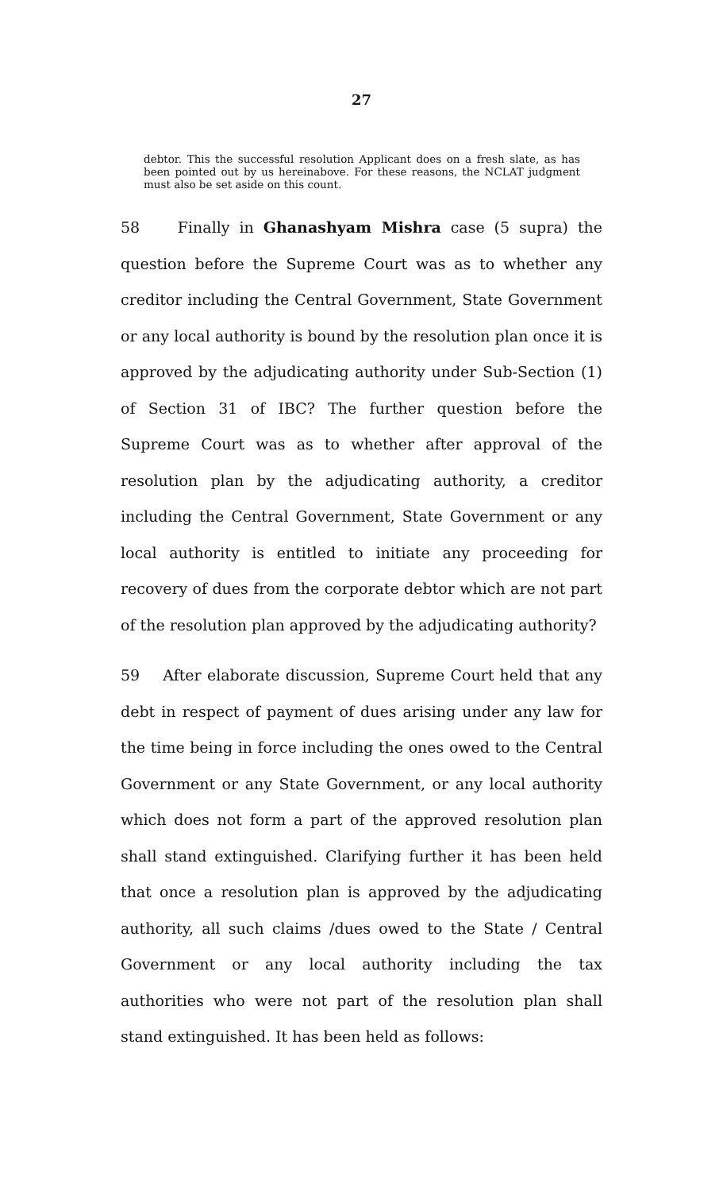27
debtor. This the successful resolution Applicant does on a fresh slate, as has been pointed out by us hereinabove. For these reasons, the NCLAT judgment must also be set aside on this count.
58 Finally in Ghanashyam Mishra case (5 supra) the question before the Supreme Court was as to whether any creditor including the Central Government, State Government or any local authority is bound by the resolution plan once it is approved by the adjudicating authority under Sub-Section (1) of Section 31 of IBC? The further question before the Supreme Court was as to whether after approval of the resolution plan by the adjudicating authority, a creditor including the Central Government, State Government or any local authority is entitled to initiate any proceeding for recovery of dues from the corporate debtor which are not part of the resolution plan approved by the adjudicating authority?
59 After elaborate discussion, Supreme Court held that any debt in respect of payment of dues arising under any law for the time being in force including the ones owed to the Central Government or any State Government, or any local authority which does not form a part of the approved resolution plan shall stand extinguished. Clarifying further it has been held that once a resolution plan is approved by the adjudicating authority, all such claims /dues owed to the State / Central Government or any local authority including the tax authorities who were not part of the resolution plan shall stand extinguished. It has been held as follows: